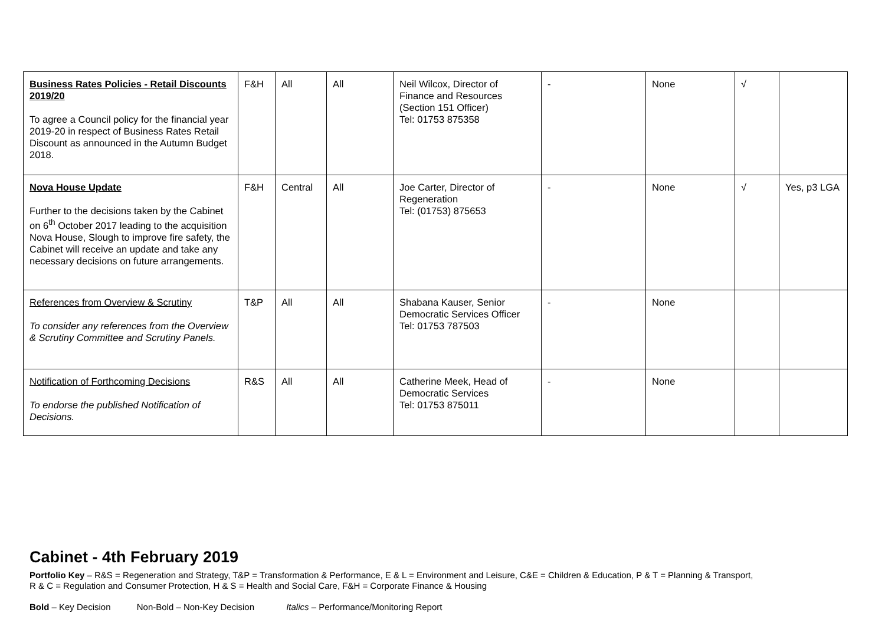| Business Rates Policies - Retail Discounts 2019/20 To agree a Council policy for the financial year 2019-20 in respect of Business Rates Retail Discount as announced in the Autumn Budget 2018. | F&H | All | All | Neil Wilcox, Director of Finance and Resources (Section 151 Officer) Tel: 01753 875358 | - | None | √ | |
| Nova House Update Further to the decisions taken by the Cabinet on 6<sup>th</sup> October 2017 leading to the acquisition Nova House, Slough to improve fire safety, the Cabinet will receive an update and take any necessary decisions on future arrangements. | F&H | Central | All | Joe Carter, Director of Regeneration Tel: (01753) 875653 | - | None | √ | Yes, p3 LGA |
| References from Overview & Scrutiny To consider any references from the Overview & Scrutiny Committee and Scrutiny Panels. | T&P | All | All | Shabana Kauser, Senior Democratic Services Officer Tel: 01753 787503 | - | None | | |
| Notification of Forthcoming Decisions To endorse the published Notification of Decisions. | R&S | All | All | Catherine Meek, Head of Democratic Services Tel: 01753 875011 | - | None | | |
Cabinet - 4th February 2019
Portfolio Key – R&S = Regeneration and Strategy, T&P = Transformation & Performance, E & L = Environment and Leisure, C&E = Children & Education, P & T = Planning & Transport,
R & C = Regulation and Consumer Protection, H & S = Health and Social Care, F&H = Corporate Finance & Housing
Bold – Key Decision Non-Bold – Non-Key Decision Italics – Performance/Monitoring Report